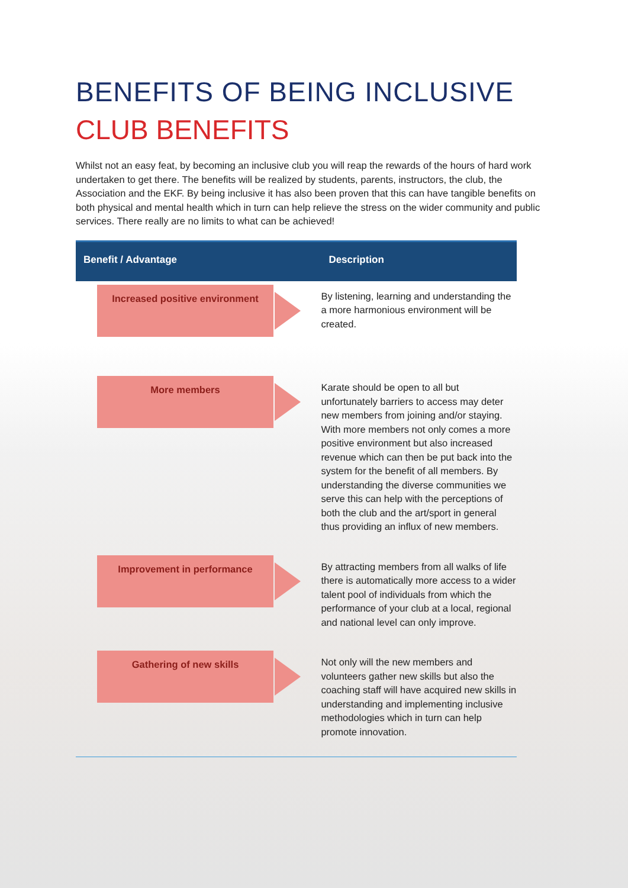BENEFITS OF BEING INCLUSIVE
CLUB BENEFITS
Whilst not an easy feat, by becoming an inclusive club you will reap the rewards of the hours of hard work undertaken to get there. The benefits will be realized by students, parents, instructors, the club, the Association and the EKF. By being inclusive it has also been proven that this can have tangible benefits on both physical and mental health which in turn can help relieve the stress on the wider community and public services. There really are no limits to what can be achieved!
| Benefit / Advantage | Description |
| --- | --- |
| Increased positive environment | By listening, learning and understanding the a more harmonious environment will be created. |
| More members | Karate should be open to all but unfortunately barriers to access may deter new members from joining and/or staying. With more members not only comes a more positive environment but also increased revenue which can then be put back into the system for the benefit of all members. By understanding the diverse communities we serve this can help with the perceptions of both the club and the art/sport in general thus providing an influx of new members. |
| Improvement in performance | By attracting members from all walks of life there is automatically more access to a wider talent pool of individuals from which the performance of your club at a local, regional and national level can only improve. |
| Gathering of new skills | Not only will the new members and volunteers gather new skills but also the coaching staff will have acquired new skills in understanding and implementing inclusive methodologies which in turn can help promote innovation. |